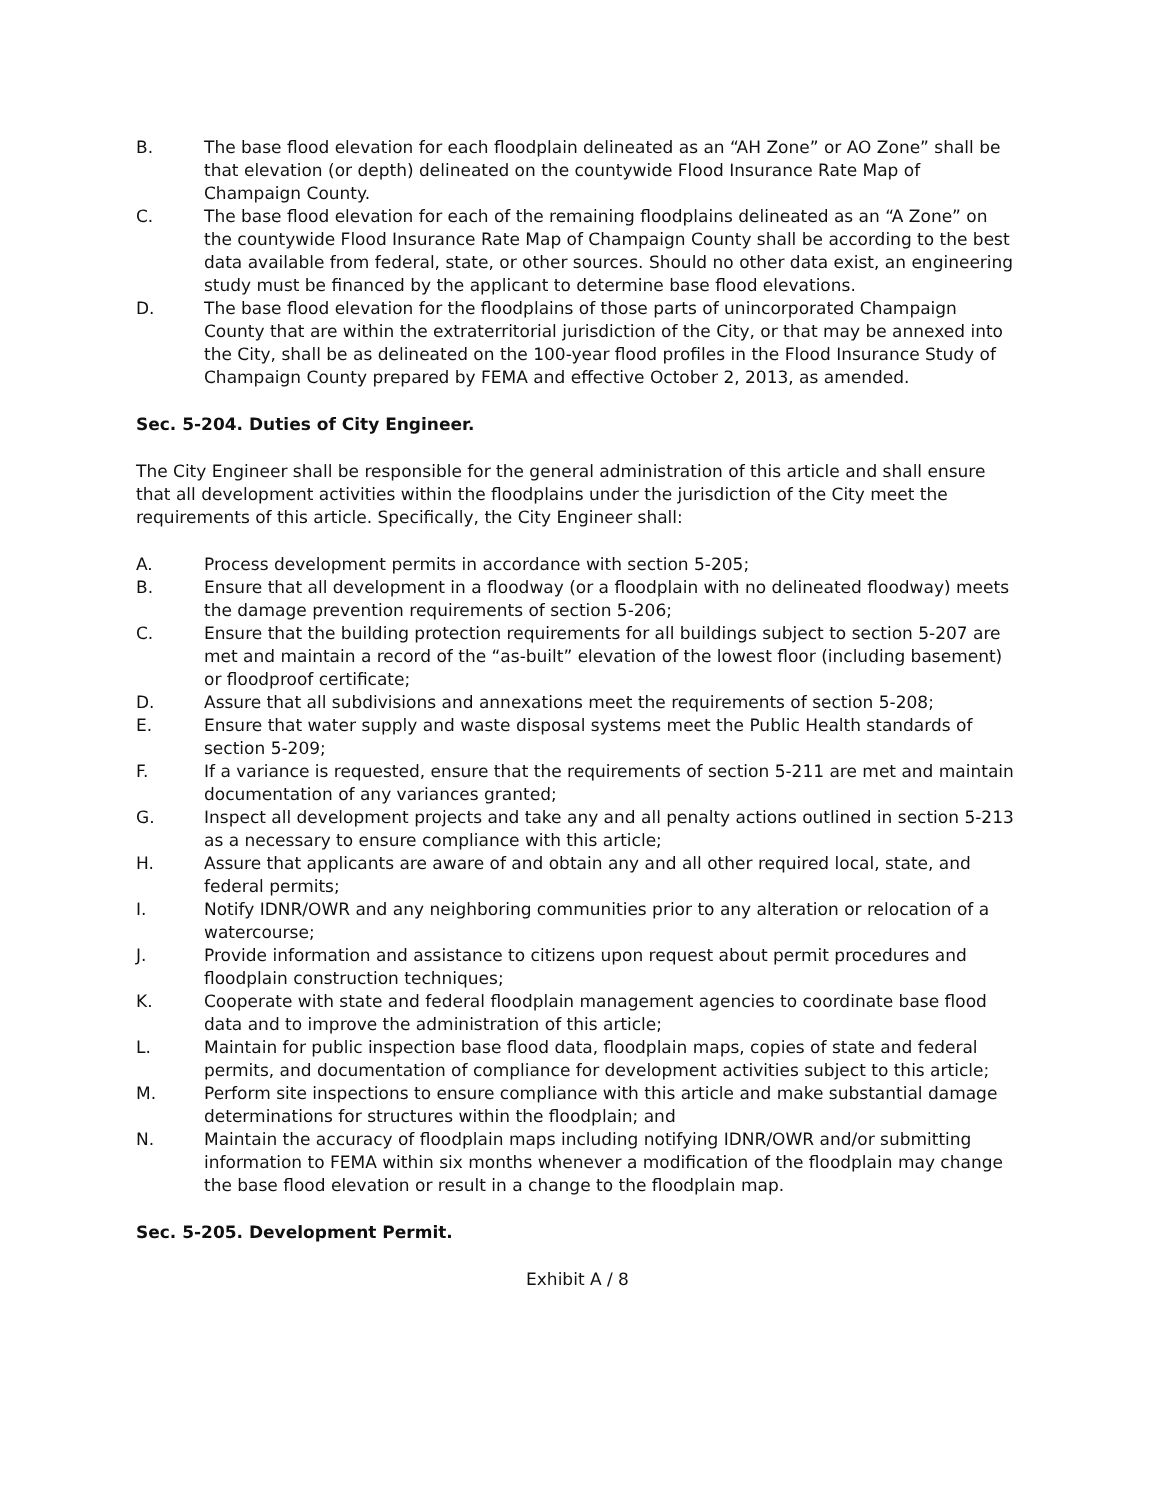B. The base flood elevation for each floodplain delineated as an “AH Zone” or AO Zone” shall be that elevation (or depth) delineated on the countywide Flood Insurance Rate Map of Champaign County.
C. The base flood elevation for each of the remaining floodplains delineated as an “A Zone” on the countywide Flood Insurance Rate Map of Champaign County shall be according to the best data available from federal, state, or other sources. Should no other data exist, an engineering study must be financed by the applicant to determine base flood elevations.
D. The base flood elevation for the floodplains of those parts of unincorporated Champaign County that are within the extraterritorial jurisdiction of the City, or that may be annexed into the City, shall be as delineated on the 100-year flood profiles in the Flood Insurance Study of Champaign County prepared by FEMA and effective October 2, 2013, as amended.
Sec. 5-204. Duties of City Engineer.
The City Engineer shall be responsible for the general administration of this article and shall ensure that all development activities within the floodplains under the jurisdiction of the City meet the requirements of this article. Specifically, the City Engineer shall:
A. Process development permits in accordance with section 5-205;
B. Ensure that all development in a floodway (or a floodplain with no delineated floodway) meets the damage prevention requirements of section 5-206;
C. Ensure that the building protection requirements for all buildings subject to section 5-207 are met and maintain a record of the “as-built” elevation of the lowest floor (including basement) or floodproof certificate;
D. Assure that all subdivisions and annexations meet the requirements of section 5-208;
E. Ensure that water supply and waste disposal systems meet the Public Health standards of section 5-209;
F. If a variance is requested, ensure that the requirements of section 5-211 are met and maintain documentation of any variances granted;
G. Inspect all development projects and take any and all penalty actions outlined in section 5-213 as a necessary to ensure compliance with this article;
H. Assure that applicants are aware of and obtain any and all other required local, state, and federal permits;
I. Notify IDNR/OWR and any neighboring communities prior to any alteration or relocation of a watercourse;
J. Provide information and assistance to citizens upon request about permit procedures and floodplain construction techniques;
K. Cooperate with state and federal floodplain management agencies to coordinate base flood data and to improve the administration of this article;
L. Maintain for public inspection base flood data, floodplain maps, copies of state and federal permits, and documentation of compliance for development activities subject to this article;
M. Perform site inspections to ensure compliance with this article and make substantial damage determinations for structures within the floodplain; and
N. Maintain the accuracy of floodplain maps including notifying IDNR/OWR and/or submitting information to FEMA within six months whenever a modification of the floodplain may change the base flood elevation or result in a change to the floodplain map.
Sec. 5-205. Development Permit.
Exhibit A / 8